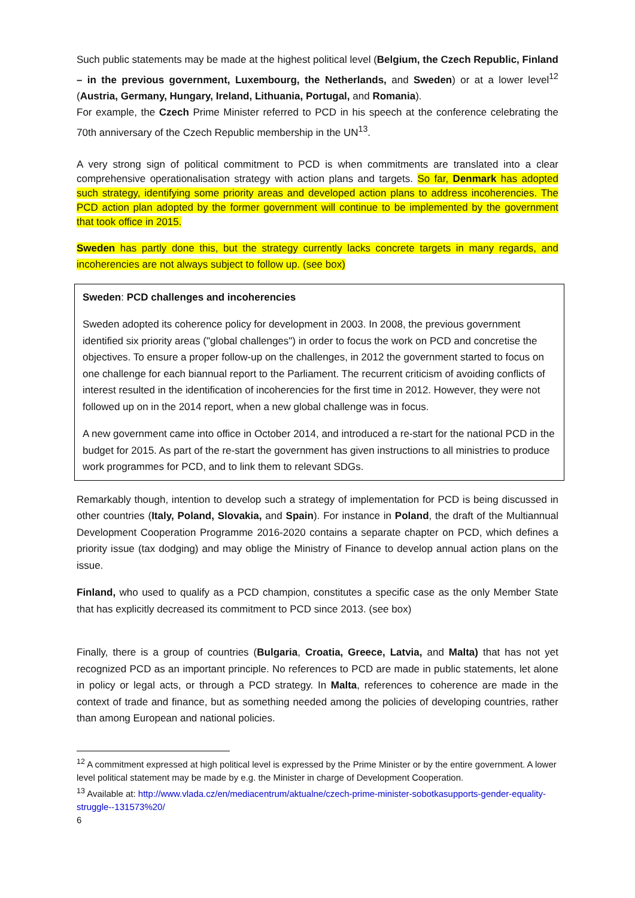Such public statements may be made at the highest political level (Belgium, the Czech Republic, Finland – in the previous government, Luxembourg, the Netherlands, and Sweden) or at a lower level<sup>12</sup> (Austria, Germany, Hungary, Ireland, Lithuania, Portugal, and Romania).
For example, the Czech Prime Minister referred to PCD in his speech at the conference celebrating the 70th anniversary of the Czech Republic membership in the UN<sup>13</sup>.
A very strong sign of political commitment to PCD is when commitments are translated into a clear comprehensive operationalisation strategy with action plans and targets. So far, Denmark has adopted such strategy, identifying some priority areas and developed action plans to address incoherencies. The PCD action plan adopted by the former government will continue to be implemented by the government that took office in 2015.
Sweden has partly done this, but the strategy currently lacks concrete targets in many regards, and incoherencies are not always subject to follow up. (see box)
Sweden: PCD challenges and incoherencies
Sweden adopted its coherence policy for development in 2003. In 2008, the previous government identified six priority areas ("global challenges") in order to focus the work on PCD and concretise the objectives. To ensure a proper follow-up on the challenges, in 2012 the government started to focus on one challenge for each biannual report to the Parliament. The recurrent criticism of avoiding conflicts of interest resulted in the identification of incoherencies for the first time in 2012. However, they were not followed up on in the 2014 report, when a new global challenge was in focus.
A new government came into office in October 2014, and introduced a re-start for the national PCD in the budget for 2015. As part of the re-start the government has given instructions to all ministries to produce work programmes for PCD, and to link them to relevant SDGs.
Remarkably though, intention to develop such a strategy of implementation for PCD is being discussed in other countries (Italy, Poland, Slovakia, and Spain). For instance in Poland, the draft of the Multiannual Development Cooperation Programme 2016-2020 contains a separate chapter on PCD, which defines a priority issue (tax dodging) and may oblige the Ministry of Finance to develop annual action plans on the issue.
Finland, who used to qualify as a PCD champion, constitutes a specific case as the only Member State that has explicitly decreased its commitment to PCD since 2013. (see box)
Finally, there is a group of countries (Bulgaria, Croatia, Greece, Latvia, and Malta) that has not yet recognized PCD as an important principle. No references to PCD are made in public statements, let alone in policy or legal acts, or through a PCD strategy. In Malta, references to coherence are made in the context of trade and finance, but as something needed among the policies of developing countries, rather than among European and national policies.
<sup>12</sup> A commitment expressed at high political level is expressed by the Prime Minister or by the entire government. A lower level political statement may be made by e.g. the Minister in charge of Development Cooperation.
<sup>13</sup> Available at: http://www.vlada.cz/en/mediacentrum/aktualne/czech-prime-minister-sobotkasupports-gender-equality-struggle--131573%20/
6